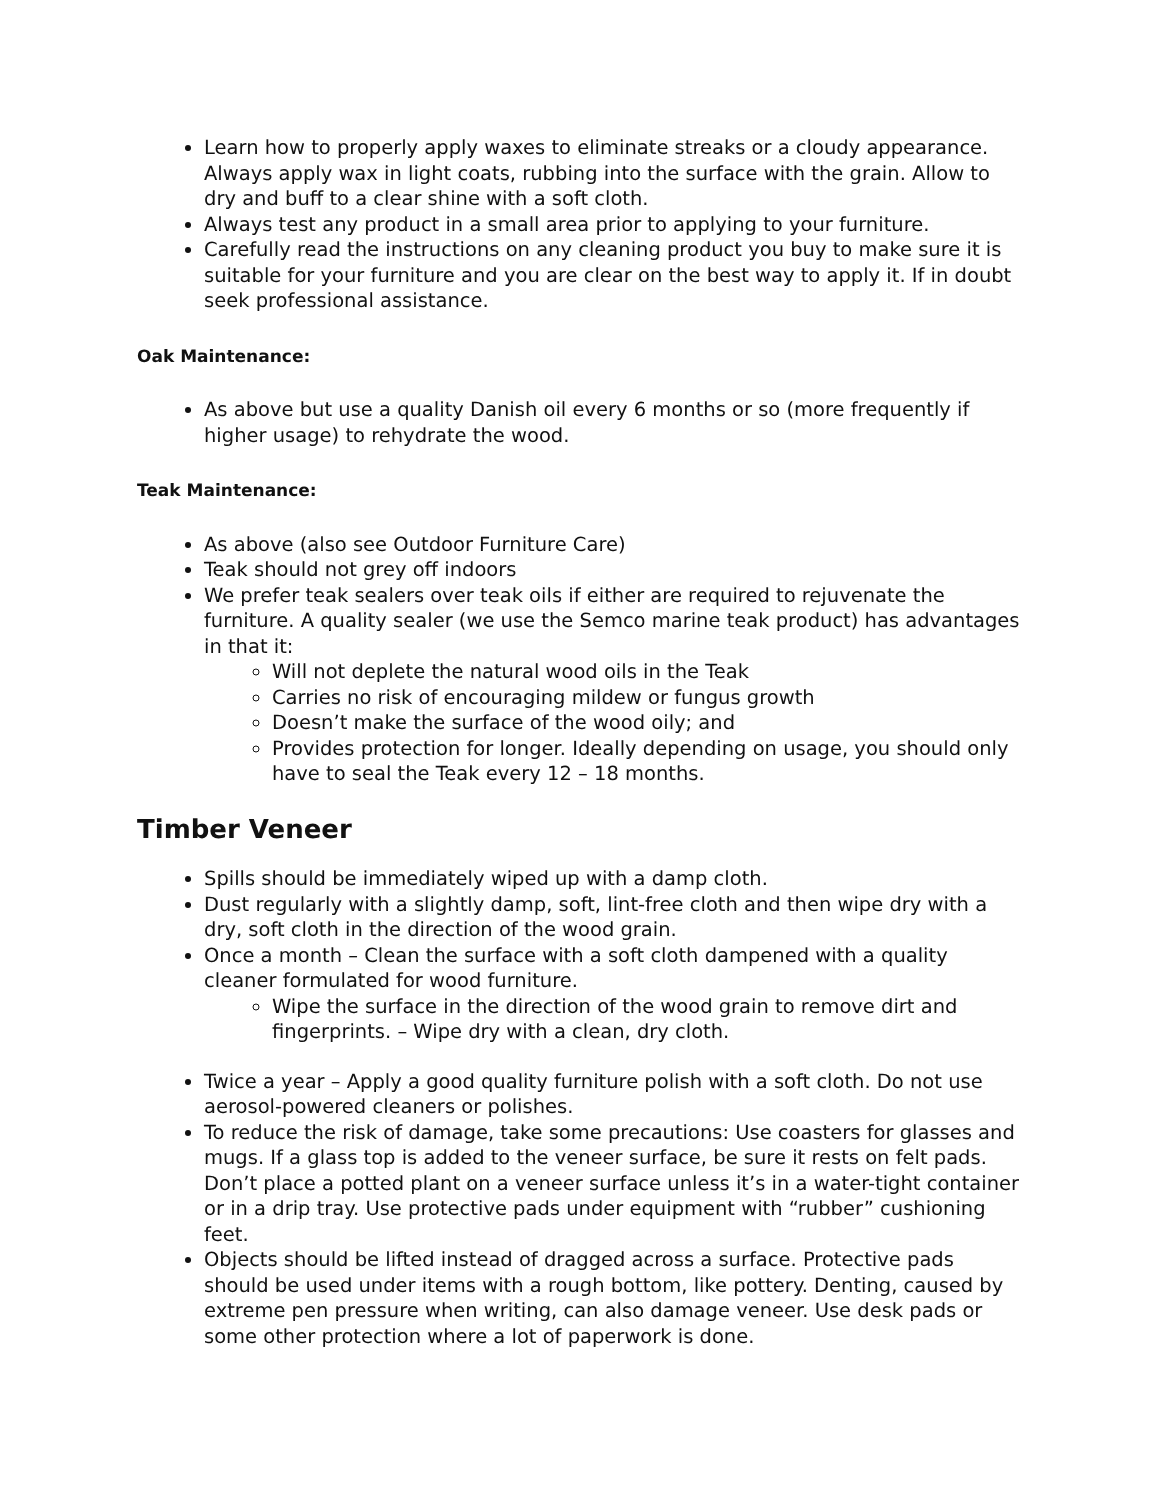Learn how to properly apply waxes to eliminate streaks or a cloudy appearance. Always apply wax in light coats, rubbing into the surface with the grain. Allow to dry and buff to a clear shine with a soft cloth.
Always test any product in a small area prior to applying to your furniture.
Carefully read the instructions on any cleaning product you buy to make sure it is suitable for your furniture and you are clear on the best way to apply it. If in doubt seek professional assistance.
Oak Maintenance:
As above but use a quality Danish oil every 6 months or so (more frequently if higher usage) to rehydrate the wood.
Teak Maintenance:
As above (also see Outdoor Furniture Care)
Teak should not grey off indoors
We prefer teak sealers over teak oils if either are required to rejuvenate the furniture. A quality sealer (we use the Semco marine teak product) has advantages in that it:
Will not deplete the natural wood oils in the Teak
Carries no risk of encouraging mildew or fungus growth
Doesn’t make the surface of the wood oily; and
Provides protection for longer. Ideally depending on usage, you should only have to seal the Teak every 12 – 18 months.
Timber Veneer
Spills should be immediately wiped up with a damp cloth.
Dust regularly with a slightly damp, soft, lint-free cloth and then wipe dry with a dry, soft cloth in the direction of the wood grain.
Once a month – Clean the surface with a soft cloth dampened with a quality cleaner formulated for wood furniture.
Wipe the surface in the direction of the wood grain to remove dirt and fingerprints. – Wipe dry with a clean, dry cloth.
Twice a year – Apply a good quality furniture polish with a soft cloth. Do not use aerosol-powered cleaners or polishes.
To reduce the risk of damage, take some precautions: Use coasters for glasses and mugs. If a glass top is added to the veneer surface, be sure it rests on felt pads. Don’t place a potted plant on a veneer surface unless it’s in a water-tight container or in a drip tray. Use protective pads under equipment with “rubber” cushioning feet.
Objects should be lifted instead of dragged across a surface. Protective pads should be used under items with a rough bottom, like pottery. Denting, caused by extreme pen pressure when writing, can also damage veneer. Use desk pads or some other protection where a lot of paperwork is done.